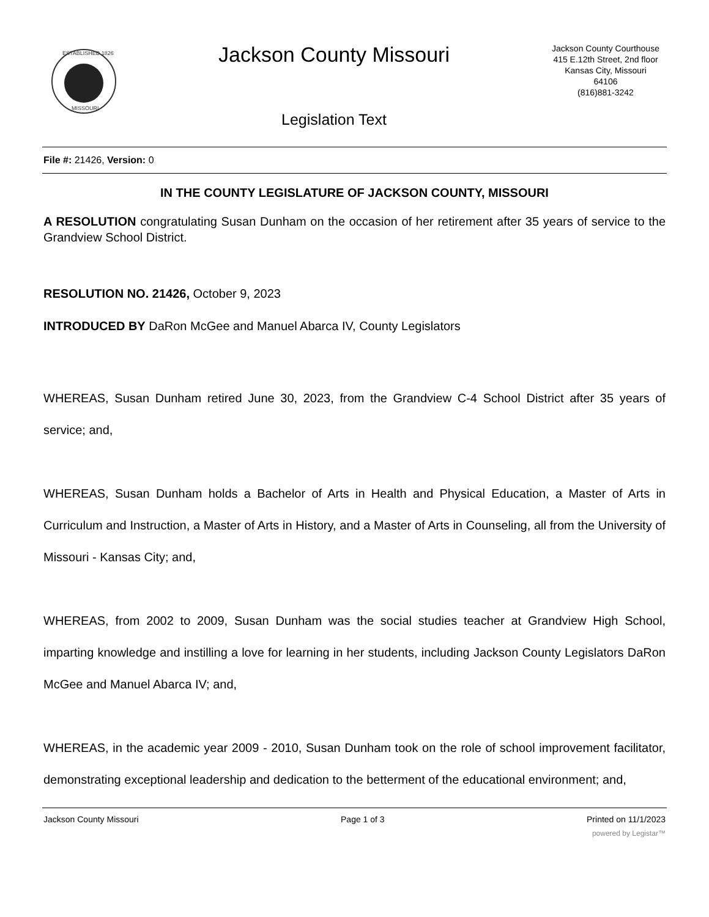ESTABLISHED 1826
MISSOURI
Jackson County Missouri
Legislation Text
Jackson County Courthouse
415 E.12th Street, 2nd floor
Kansas City, Missouri
64106
(816)881-3242
File #: 21426, Version: 0
IN THE COUNTY LEGISLATURE OF JACKSON COUNTY, MISSOURI
A RESOLUTION congratulating Susan Dunham on the occasion of her retirement after 35 years of service to the Grandview School District.
RESOLUTION NO. 21426, October 9, 2023
INTRODUCED BY DaRon McGee and Manuel Abarca IV, County Legislators
WHEREAS, Susan Dunham retired June 30, 2023, from the Grandview C-4 School District after 35 years of service; and,
WHEREAS, Susan Dunham holds a Bachelor of Arts in Health and Physical Education, a Master of Arts in Curriculum and Instruction, a Master of Arts in History, and a Master of Arts in Counseling, all from the University of Missouri - Kansas City; and,
WHEREAS, from 2002 to 2009, Susan Dunham was the social studies teacher at Grandview High School, imparting knowledge and instilling a love for learning in her students, including Jackson County Legislators DaRon McGee and Manuel Abarca IV; and,
WHEREAS, in the academic year 2009 - 2010, Susan Dunham took on the role of school improvement facilitator, demonstrating exceptional leadership and dedication to the betterment of the educational environment; and,
Jackson County Missouri Page 1 of 3 Printed on 11/1/2023
powered by Legistar™